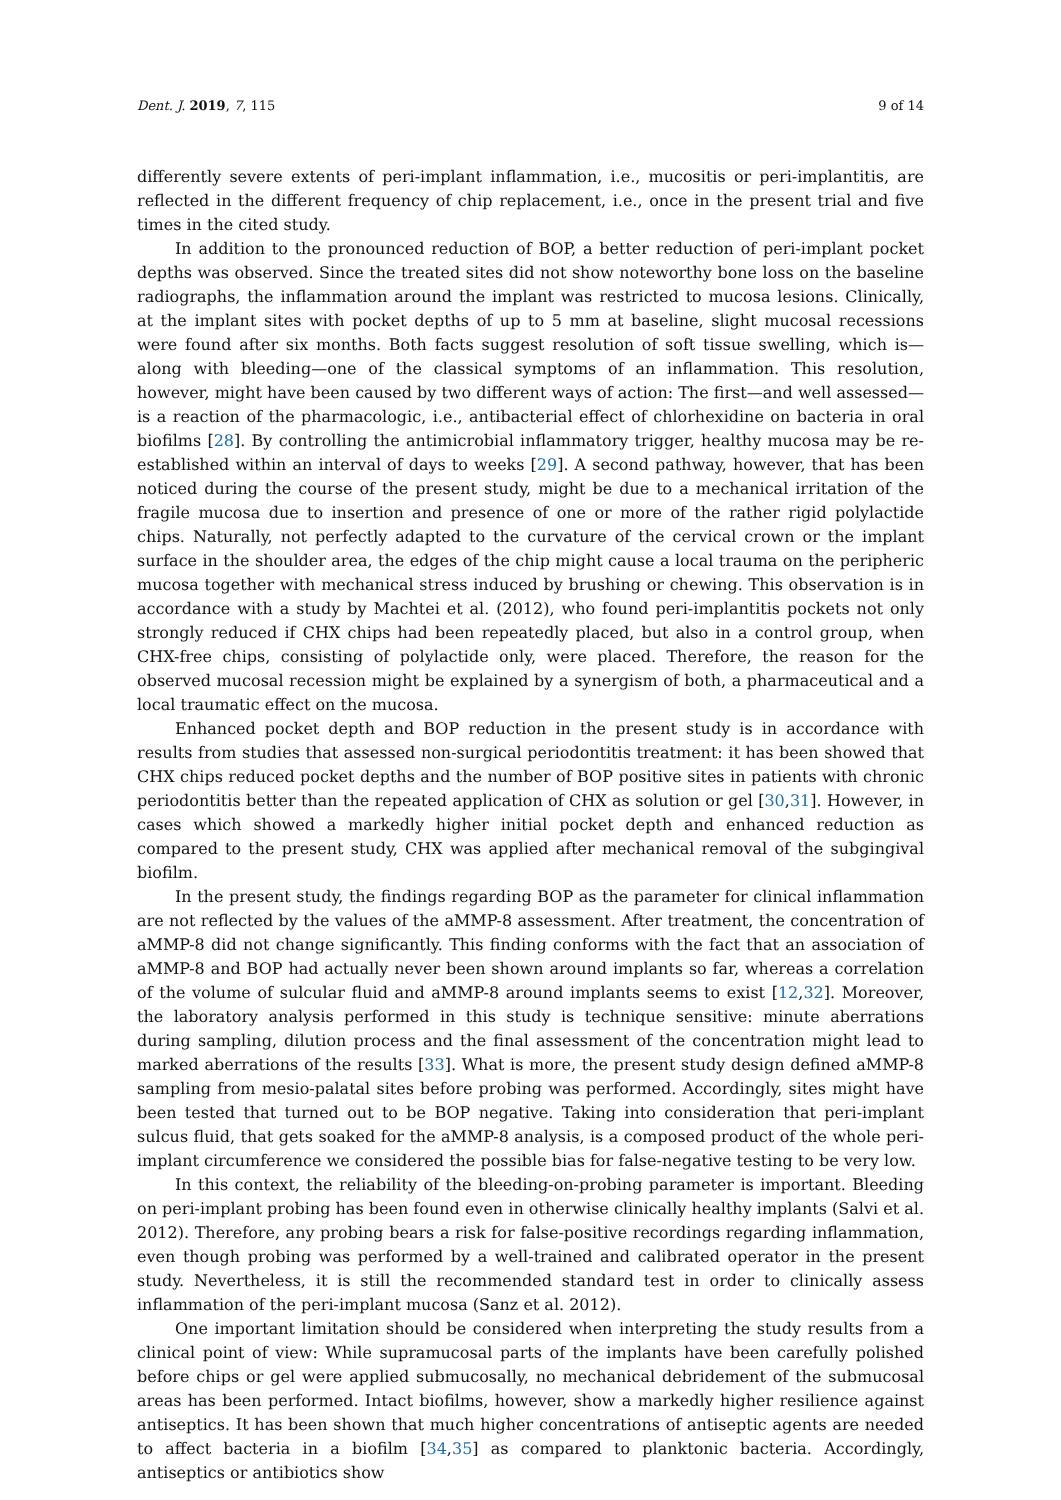Dent. J. 2019, 7, 115 9 of 14
differently severe extents of peri-implant inflammation, i.e., mucositis or peri-implantitis, are reflected in the different frequency of chip replacement, i.e., once in the present trial and five times in the cited study.
In addition to the pronounced reduction of BOP, a better reduction of peri-implant pocket depths was observed. Since the treated sites did not show noteworthy bone loss on the baseline radiographs, the inflammation around the implant was restricted to mucosa lesions. Clinically, at the implant sites with pocket depths of up to 5 mm at baseline, slight mucosal recessions were found after six months. Both facts suggest resolution of soft tissue swelling, which is—along with bleeding—one of the classical symptoms of an inflammation. This resolution, however, might have been caused by two different ways of action: The first—and well assessed—is a reaction of the pharmacologic, i.e., antibacterial effect of chlorhexidine on bacteria in oral biofilms [28]. By controlling the antimicrobial inflammatory trigger, healthy mucosa may be re-established within an interval of days to weeks [29]. A second pathway, however, that has been noticed during the course of the present study, might be due to a mechanical irritation of the fragile mucosa due to insertion and presence of one or more of the rather rigid polylactide chips. Naturally, not perfectly adapted to the curvature of the cervical crown or the implant surface in the shoulder area, the edges of the chip might cause a local trauma on the peripheric mucosa together with mechanical stress induced by brushing or chewing. This observation is in accordance with a study by Machtei et al. (2012), who found peri-implantitis pockets not only strongly reduced if CHX chips had been repeatedly placed, but also in a control group, when CHX-free chips, consisting of polylactide only, were placed. Therefore, the reason for the observed mucosal recession might be explained by a synergism of both, a pharmaceutical and a local traumatic effect on the mucosa.
Enhanced pocket depth and BOP reduction in the present study is in accordance with results from studies that assessed non-surgical periodontitis treatment: it has been showed that CHX chips reduced pocket depths and the number of BOP positive sites in patients with chronic periodontitis better than the repeated application of CHX as solution or gel [30,31]. However, in cases which showed a markedly higher initial pocket depth and enhanced reduction as compared to the present study, CHX was applied after mechanical removal of the subgingival biofilm.
In the present study, the findings regarding BOP as the parameter for clinical inflammation are not reflected by the values of the aMMP-8 assessment. After treatment, the concentration of aMMP-8 did not change significantly. This finding conforms with the fact that an association of aMMP-8 and BOP had actually never been shown around implants so far, whereas a correlation of the volume of sulcular fluid and aMMP-8 around implants seems to exist [12,32]. Moreover, the laboratory analysis performed in this study is technique sensitive: minute aberrations during sampling, dilution process and the final assessment of the concentration might lead to marked aberrations of the results [33]. What is more, the present study design defined aMMP-8 sampling from mesio-palatal sites before probing was performed. Accordingly, sites might have been tested that turned out to be BOP negative. Taking into consideration that peri-implant sulcus fluid, that gets soaked for the aMMP-8 analysis, is a composed product of the whole peri-implant circumference we considered the possible bias for false-negative testing to be very low.
In this context, the reliability of the bleeding-on-probing parameter is important. Bleeding on peri-implant probing has been found even in otherwise clinically healthy implants (Salvi et al. 2012). Therefore, any probing bears a risk for false-positive recordings regarding inflammation, even though probing was performed by a well-trained and calibrated operator in the present study. Nevertheless, it is still the recommended standard test in order to clinically assess inflammation of the peri-implant mucosa (Sanz et al. 2012).
One important limitation should be considered when interpreting the study results from a clinical point of view: While supramucosal parts of the implants have been carefully polished before chips or gel were applied submucosally, no mechanical debridement of the submucosal areas has been performed. Intact biofilms, however, show a markedly higher resilience against antiseptics. It has been shown that much higher concentrations of antiseptic agents are needed to affect bacteria in a biofilm [34,35] as compared to planktonic bacteria. Accordingly, antiseptics or antibiotics show